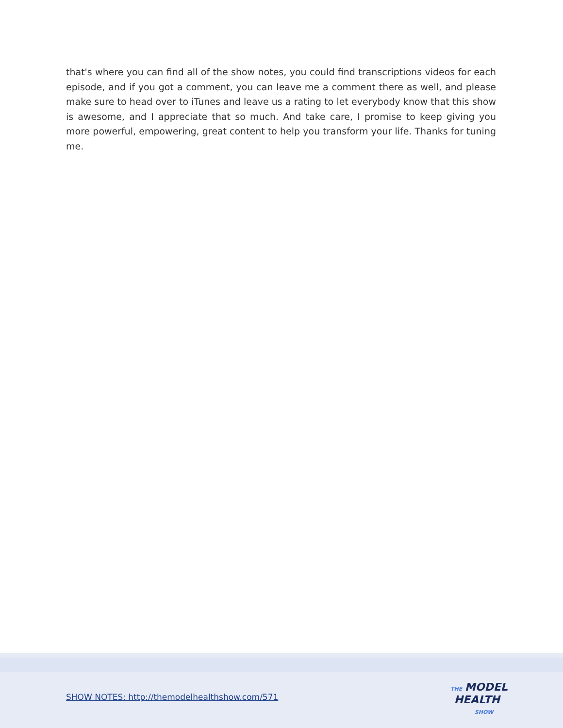that's where you can find all of the show notes, you could find transcriptions videos for each episode, and if you got a comment, you can leave me a comment there as well, and please make sure to head over to iTunes and leave us a rating to let everybody know that this show is awesome, and I appreciate that so much. And take care, I promise to keep giving you more powerful, empowering, great content to help you transform your life. Thanks for tuning me.
SHOW NOTES: http://themodelhealthshow.com/571
THE MODEL
HEALTH
SHOW